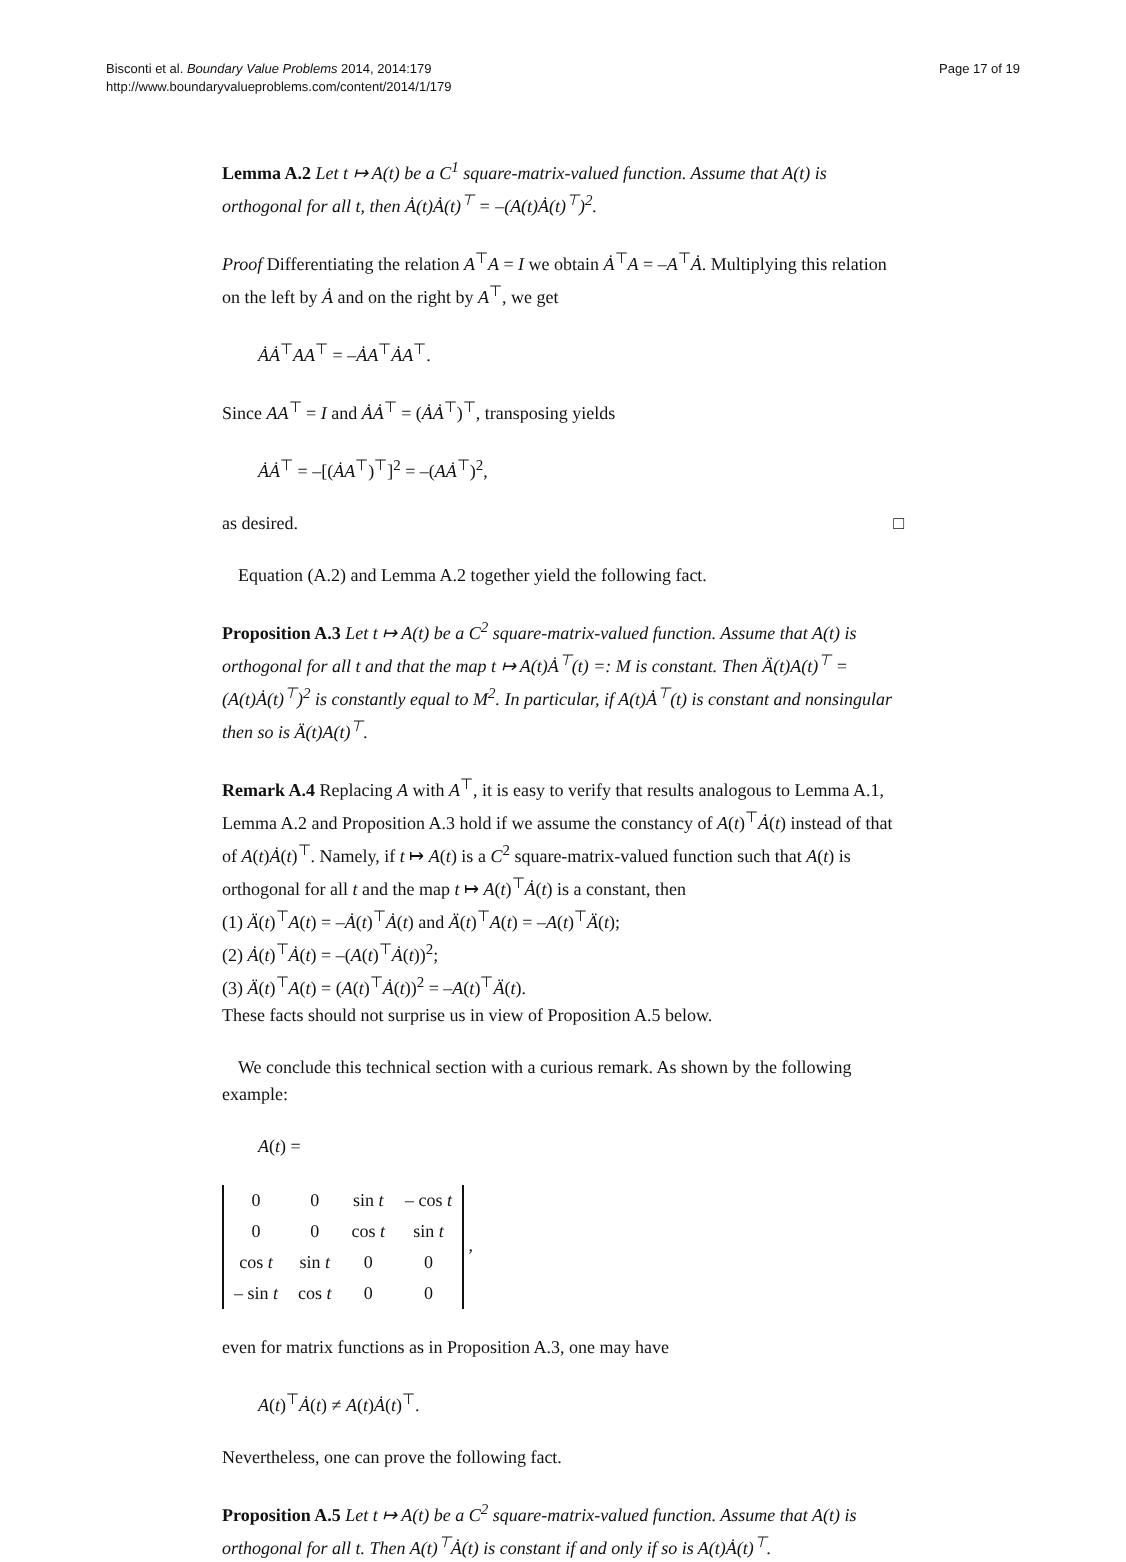Bisconti et al. Boundary Value Problems 2014, 2014:179
http://www.boundaryvalueproblems.com/content/2014/1/179
Page 17 of 19
Lemma A.2 Let t ↦ A(t) be a C<sup>1</sup> square-matrix-valued function. Assume that A(t) is orthogonal for all t, then Ȧ(t)Ȧ(t)<sup>⊤</sup> = –(A(t)Ȧ(t)<sup>⊤</sup>)<sup>2</sup>.
Proof Differentiating the relation A<sup>⊤</sup>A = I we obtain Ȧ<sup>⊤</sup>A = –A<sup>⊤</sup>Ȧ. Multiplying this relation on the left by Ȧ and on the right by A<sup>⊤</sup>, we get
ȦȦ<sup>⊤</sup>AA<sup>⊤</sup> = –ȦA<sup>⊤</sup>ȦA<sup>⊤</sup>.
Since AA<sup>⊤</sup> = I and ȦȦ<sup>⊤</sup> = (ȦȦ<sup>⊤</sup>)<sup>⊤</sup>, transposing yields
ȦȦ<sup>⊤</sup> = –[(ȦA<sup>⊤</sup>)<sup>⊤</sup>]<sup>2</sup> = –(AȦ<sup>⊤</sup>)<sup>2</sup>,
as desired. □
Equation (A.2) and Lemma A.2 together yield the following fact.
Proposition A.3 Let t ↦ A(t) be a C<sup>2</sup> square-matrix-valued function. Assume that A(t) is orthogonal for all t and that the map t ↦ A(t)Ȧ<sup>⊤</sup>(t) =: M is constant. Then Ä(t)A(t)<sup>⊤</sup> = (A(t)Ȧ(t)<sup>⊤</sup>)<sup>2</sup> is constantly equal to M<sup>2</sup>. In particular, if A(t)Ȧ<sup>⊤</sup>(t) is constant and nonsingular then so is Ä(t)A(t)<sup>⊤</sup>.
Remark A.4 Replacing A with A<sup>⊤</sup>, it is easy to verify that results analogous to Lemma A.1, Lemma A.2 and Proposition A.3 hold if we assume the constancy of A(t)<sup>⊤</sup>Ȧ(t) instead of that of A(t)Ȧ(t)<sup>⊤</sup>. Namely, if t ↦ A(t) is a C<sup>2</sup> square-matrix-valued function such that A(t) is orthogonal for all t and the map t ↦ A(t)<sup>⊤</sup>Ȧ(t) is a constant, then
(1) Ä(t)<sup>⊤</sup>A(t) = –Ȧ(t)<sup>⊤</sup>Ȧ(t) and Ä(t)<sup>⊤</sup>A(t) = –A(t)<sup>⊤</sup>Ä(t);
(2) Ȧ(t)<sup>⊤</sup>Ȧ(t) = –(A(t)<sup>⊤</sup>Ȧ(t))<sup>2</sup>;
(3) Ä(t)<sup>⊤</sup>A(t) = (A(t)<sup>⊤</sup>Ȧ(t))<sup>2</sup> = –A(t)<sup>⊤</sup>Ä(t).
These facts should not surprise us in view of Proposition A.5 below.
We conclude this technical section with a curious remark. As shown by the following example:
A(t) =
| 0 | 0 | sin t | – cos t |
| 0 | 0 | cos t | sin t |
| cos t | sin t | 0 | 0 |
| – sin t | cos t | 0 | 0 |
,
even for matrix functions as in Proposition A.3, one may have
A(t)<sup>⊤</sup>Ȧ(t) ≠ A(t)Ȧ(t)<sup>⊤</sup>.
Nevertheless, one can prove the following fact.
Proposition A.5 Let t ↦ A(t) be a C<sup>2</sup> square-matrix-valued function. Assume that A(t) is orthogonal for all t. Then A(t)<sup>⊤</sup>Ȧ(t) is constant if and only if so is A(t)Ȧ(t)<sup>⊤</sup>.